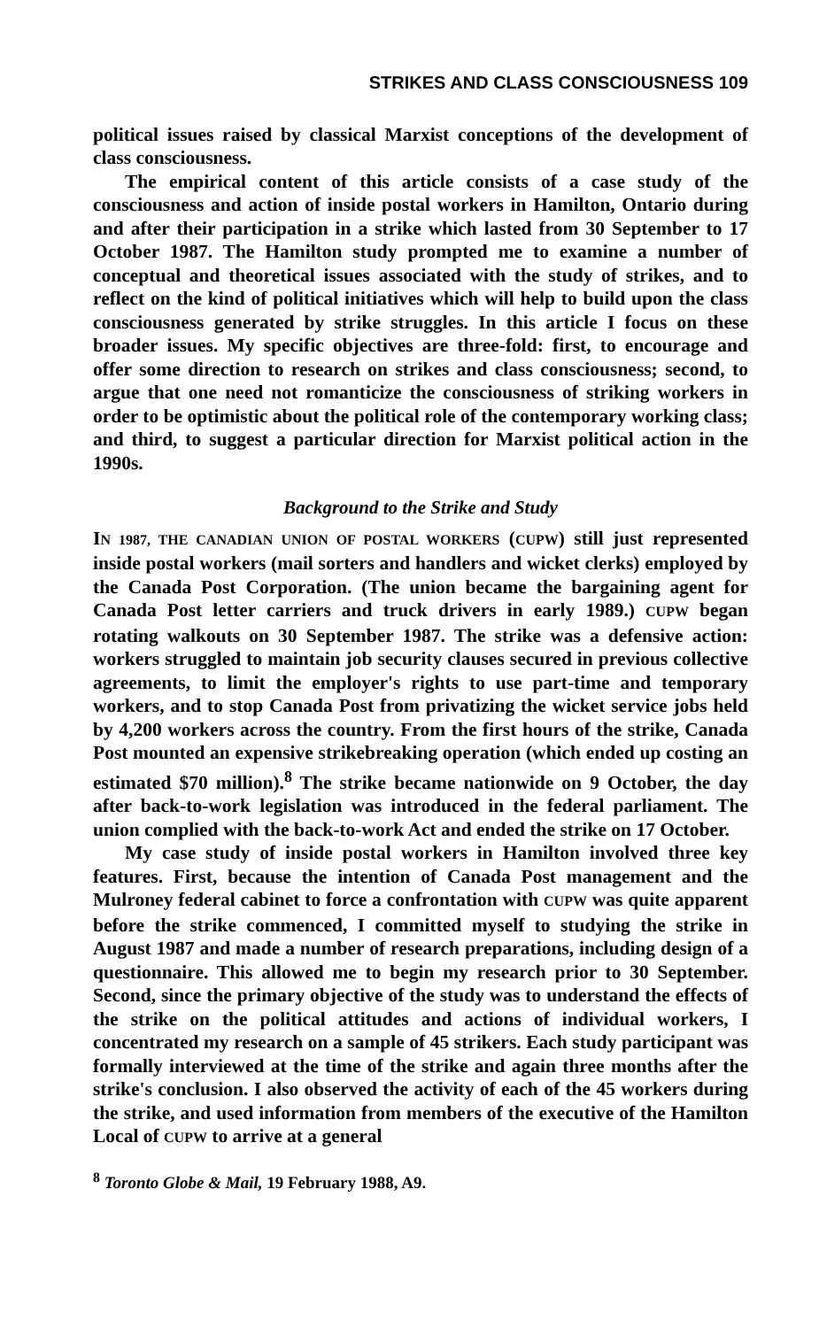STRIKES AND CLASS CONSCIOUSNESS 109
political issues raised by classical Marxist conceptions of the development of class consciousness.
The empirical content of this article consists of a case study of the consciousness and action of inside postal workers in Hamilton, Ontario during and after their participation in a strike which lasted from 30 September to 17 October 1987. The Hamilton study prompted me to examine a number of conceptual and theoretical issues associated with the study of strikes, and to reflect on the kind of political initiatives which will help to build upon the class consciousness generated by strike struggles. In this article I focus on these broader issues. My specific objectives are three-fold: first, to encourage and offer some direction to research on strikes and class consciousness; second, to argue that one need not romanticize the consciousness of striking workers in order to be optimistic about the political role of the contemporary working class; and third, to suggest a particular direction for Marxist political action in the 1990s.
Background to the Strike and Study
IN 1987, THE CANADIAN UNION OF POSTAL WORKERS (CUPW) still just represented inside postal workers (mail sorters and handlers and wicket clerks) employed by the Canada Post Corporation. (The union became the bargaining agent for Canada Post letter carriers and truck drivers in early 1989.) CUPW began rotating walkouts on 30 September 1987. The strike was a defensive action: workers struggled to maintain job security clauses secured in previous collective agreements, to limit the employer's rights to use part-time and temporary workers, and to stop Canada Post from privatizing the wicket service jobs held by 4,200 workers across the country. From the first hours of the strike, Canada Post mounted an expensive strikebreaking operation (which ended up costing an estimated $70 million).<sup>8</sup> The strike became nationwide on 9 October, the day after back-to-work legislation was introduced in the federal parliament. The union complied with the back-to-work Act and ended the strike on 17 October.
My case study of inside postal workers in Hamilton involved three key features. First, because the intention of Canada Post management and the Mulroney federal cabinet to force a confrontation with CUPW was quite apparent before the strike commenced, I committed myself to studying the strike in August 1987 and made a number of research preparations, including design of a questionnaire. This allowed me to begin my research prior to 30 September. Second, since the primary objective of the study was to understand the effects of the strike on the political attitudes and actions of individual workers, I concentrated my research on a sample of 45 strikers. Each study participant was formally interviewed at the time of the strike and again three months after the strike's conclusion. I also observed the activity of each of the 45 workers during the strike, and used information from members of the executive of the Hamilton Local of CUPW to arrive at a general
<sup>8</sup> Toronto Globe & Mail, 19 February 1988, A9.